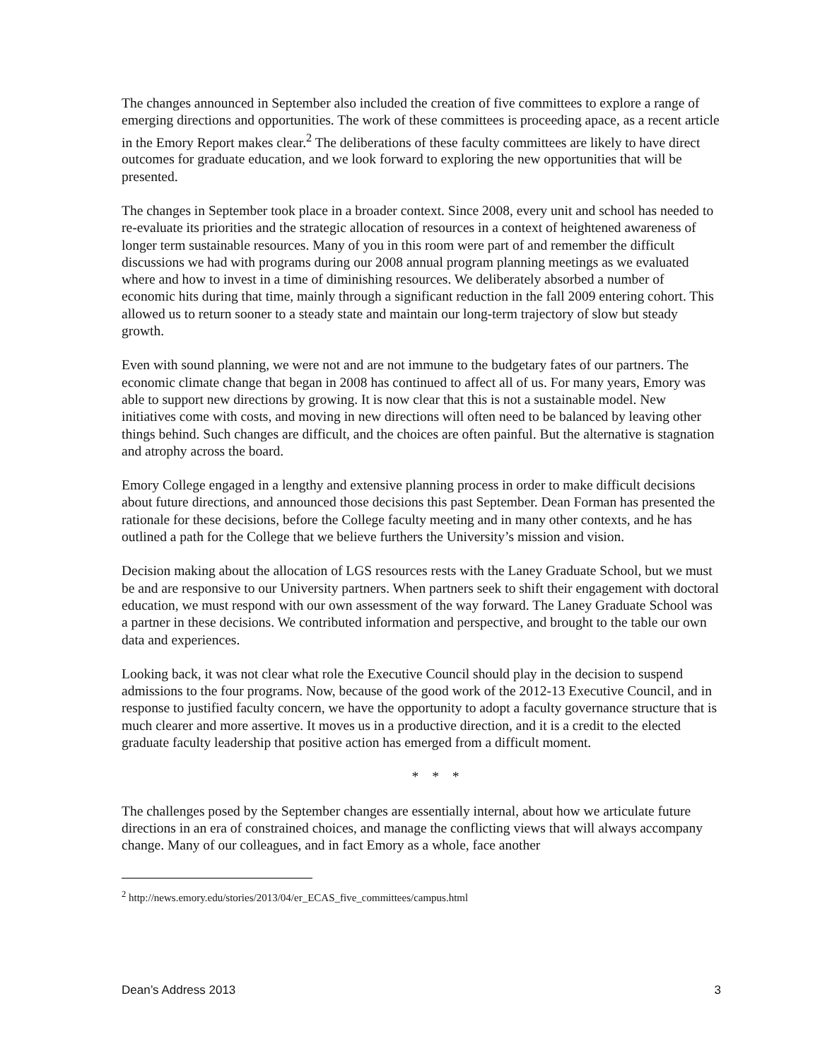The changes announced in September also included the creation of five committees to explore a range of emerging directions and opportunities. The work of these committees is proceeding apace, as a recent article in the Emory Report makes clear.<sup>2</sup> The deliberations of these faculty committees are likely to have direct outcomes for graduate education, and we look forward to exploring the new opportunities that will be presented.
The changes in September took place in a broader context. Since 2008, every unit and school has needed to re-evaluate its priorities and the strategic allocation of resources in a context of heightened awareness of longer term sustainable resources. Many of you in this room were part of and remember the difficult discussions we had with programs during our 2008 annual program planning meetings as we evaluated where and how to invest in a time of diminishing resources. We deliberately absorbed a number of economic hits during that time, mainly through a significant reduction in the fall 2009 entering cohort. This allowed us to return sooner to a steady state and maintain our long-term trajectory of slow but steady growth.
Even with sound planning, we were not and are not immune to the budgetary fates of our partners. The economic climate change that began in 2008 has continued to affect all of us. For many years, Emory was able to support new directions by growing. It is now clear that this is not a sustainable model. New initiatives come with costs, and moving in new directions will often need to be balanced by leaving other things behind. Such changes are difficult, and the choices are often painful. But the alternative is stagnation and atrophy across the board.
Emory College engaged in a lengthy and extensive planning process in order to make difficult decisions about future directions, and announced those decisions this past September. Dean Forman has presented the rationale for these decisions, before the College faculty meeting and in many other contexts, and he has outlined a path for the College that we believe furthers the University’s mission and vision.
Decision making about the allocation of LGS resources rests with the Laney Graduate School, but we must be and are responsive to our University partners. When partners seek to shift their engagement with doctoral education, we must respond with our own assessment of the way forward. The Laney Graduate School was a partner in these decisions. We contributed information and perspective, and brought to the table our own data and experiences.
Looking back, it was not clear what role the Executive Council should play in the decision to suspend admissions to the four programs. Now, because of the good work of the 2012-13 Executive Council, and in response to justified faculty concern, we have the opportunity to adopt a faculty governance structure that is much clearer and more assertive. It moves us in a productive direction, and it is a credit to the elected graduate faculty leadership that positive action has emerged from a difficult moment.
* * *
The challenges posed by the September changes are essentially internal, about how we articulate future directions in an era of constrained choices, and manage the conflicting views that will always accompany change. Many of our colleagues, and in fact Emory as a whole, face another
<sup>2</sup> http://news.emory.edu/stories/2013/04/er_ECAS_five_committees/campus.html
Dean’s Address 2013 3